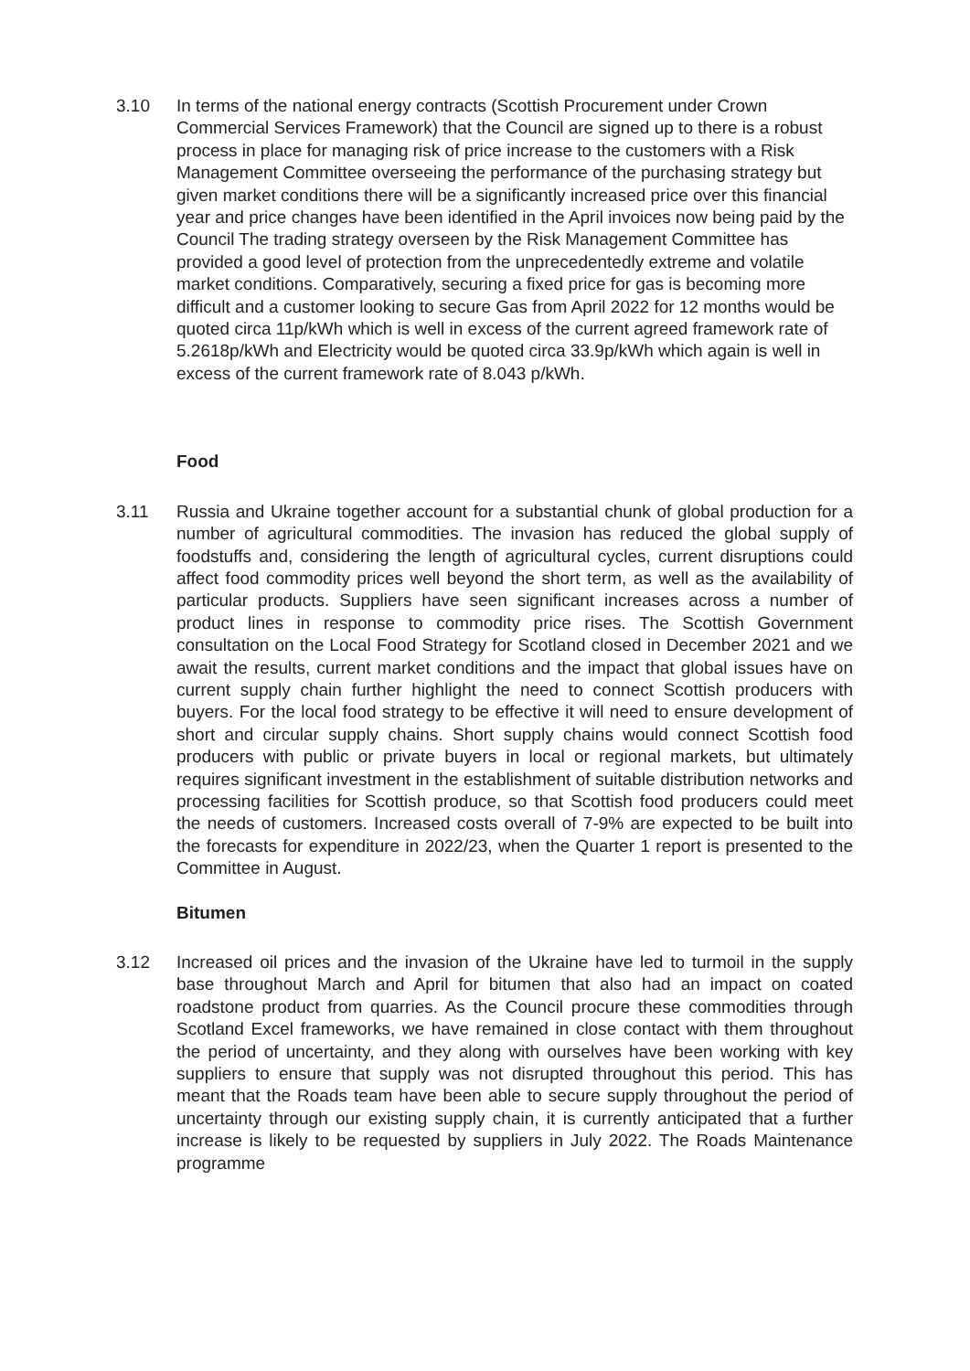3.10 In terms of the national energy contracts (Scottish Procurement under Crown Commercial Services Framework) that the Council are signed up to there is a robust process in place for managing risk of price increase to the customers with a Risk Management Committee overseeing the performance of the purchasing strategy but given market conditions there will be a significantly increased price over this financial year and price changes have been identified in the April invoices now being paid by the Council The trading strategy overseen by the Risk Management Committee has provided a good level of protection from the unprecedentedly extreme and volatile market conditions. Comparatively, securing a fixed price for gas is becoming more difficult and a customer looking to secure Gas from April 2022 for 12 months would be quoted circa 11p/kWh which is well in excess of the current agreed framework rate of 5.2618p/kWh and Electricity would be quoted circa 33.9p/kWh which again is well in excess of the current framework rate of 8.043 p/kWh.
Food
3.11 Russia and Ukraine together account for a substantial chunk of global production for a number of agricultural commodities. The invasion has reduced the global supply of foodstuffs and, considering the length of agricultural cycles, current disruptions could affect food commodity prices well beyond the short term, as well as the availability of particular products. Suppliers have seen significant increases across a number of product lines in response to commodity price rises. The Scottish Government consultation on the Local Food Strategy for Scotland closed in December 2021 and we await the results, current market conditions and the impact that global issues have on current supply chain further highlight the need to connect Scottish producers with buyers. For the local food strategy to be effective it will need to ensure development of short and circular supply chains. Short supply chains would connect Scottish food producers with public or private buyers in local or regional markets, but ultimately requires significant investment in the establishment of suitable distribution networks and processing facilities for Scottish produce, so that Scottish food producers could meet the needs of customers. Increased costs overall of 7-9% are expected to be built into the forecasts for expenditure in 2022/23, when the Quarter 1 report is presented to the Committee in August.
Bitumen
3.12 Increased oil prices and the invasion of the Ukraine have led to turmoil in the supply base throughout March and April for bitumen that also had an impact on coated roadstone product from quarries. As the Council procure these commodities through Scotland Excel frameworks, we have remained in close contact with them throughout the period of uncertainty, and they along with ourselves have been working with key suppliers to ensure that supply was not disrupted throughout this period. This has meant that the Roads team have been able to secure supply throughout the period of uncertainty through our existing supply chain, it is currently anticipated that a further increase is likely to be requested by suppliers in July 2022. The Roads Maintenance programme